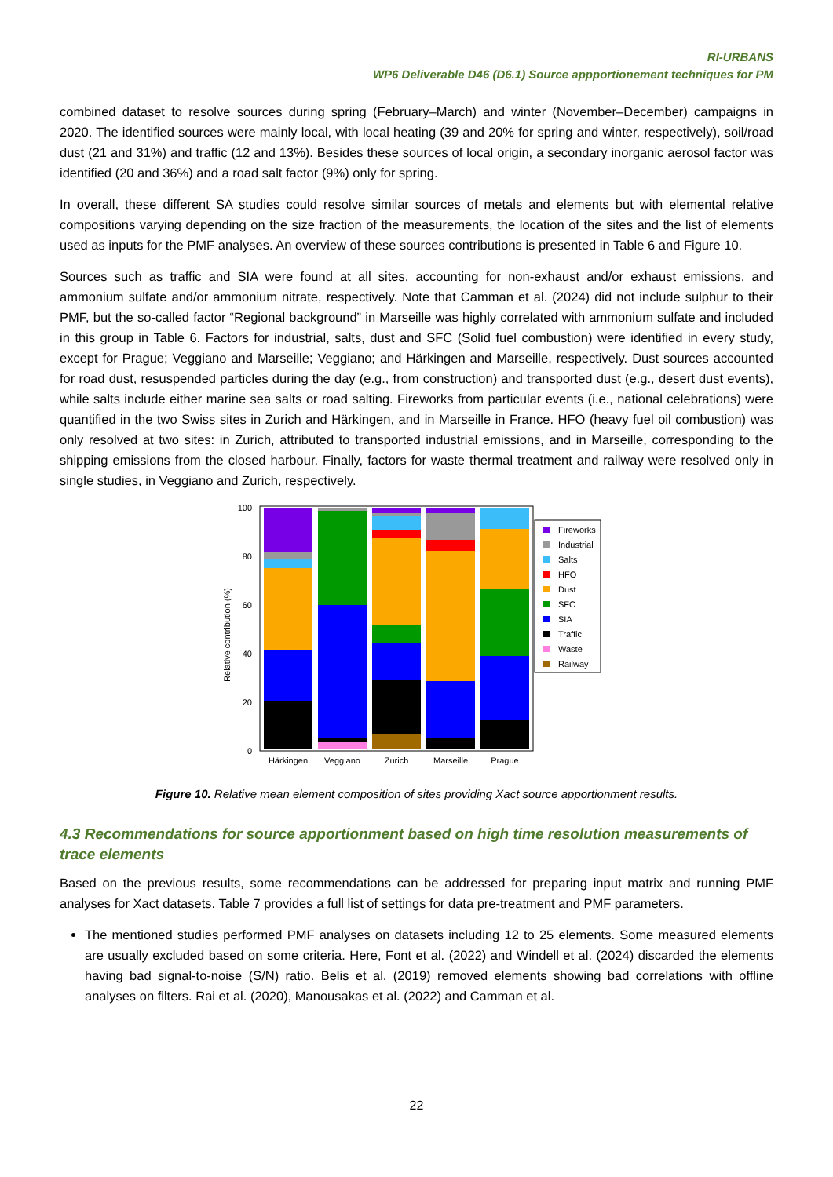RI-URBANS
WP6 Deliverable D46 (D6.1) Source appportionement techniques for PM
combined dataset to resolve sources during spring (February–March) and winter (November–December) campaigns in 2020. The identified sources were mainly local, with local heating (39 and 20% for spring and winter, respectively), soil/road dust (21 and 31%) and traffic (12 and 13%). Besides these sources of local origin, a secondary inorganic aerosol factor was identified (20 and 36%) and a road salt factor (9%) only for spring.
In overall, these different SA studies could resolve similar sources of metals and elements but with elemental relative compositions varying depending on the size fraction of the measurements, the location of the sites and the list of elements used as inputs for the PMF analyses. An overview of these sources contributions is presented in Table 6 and Figure 10.
Sources such as traffic and SIA were found at all sites, accounting for non-exhaust and/or exhaust emissions, and ammonium sulfate and/or ammonium nitrate, respectively. Note that Camman et al. (2024) did not include sulphur to their PMF, but the so-called factor “Regional background” in Marseille was highly correlated with ammonium sulfate and included in this group in Table 6. Factors for industrial, salts, dust and SFC (Solid fuel combustion) were identified in every study, except for Prague; Veggiano and Marseille; Veggiano; and Härkingen and Marseille, respectively. Dust sources accounted for road dust, resuspended particles during the day (e.g., from construction) and transported dust (e.g., desert dust events), while salts include either marine sea salts or road salting. Fireworks from particular events (i.e., national celebrations) were quantified in the two Swiss sites in Zurich and Härkingen, and in Marseille in France. HFO (heavy fuel oil combustion) was only resolved at two sites: in Zurich, attributed to transported industrial emissions, and in Marseille, corresponding to the shipping emissions from the closed harbour. Finally, factors for waste thermal treatment and railway were resolved only in single studies, in Veggiano and Zurich, respectively.
Relative contribution (%)
100
80
60
40
20
0
Härkingen
Veggiano
Zurich
Marseille
Prague
Fireworks
Industrial
Salts
HFO
Dust
SFC
SIA
Traffic
Waste
Railway
Figure 10. Relative mean element composition of sites providing Xact source apportionment results.
4.3 Recommendations for source apportionment based on high time resolution measurements of trace elements
Based on the previous results, some recommendations can be addressed for preparing input matrix and running PMF analyses for Xact datasets. Table 7 provides a full list of settings for data pre-treatment and PMF parameters.
The mentioned studies performed PMF analyses on datasets including 12 to 25 elements. Some measured elements are usually excluded based on some criteria. Here, Font et al. (2022) and Windell et al. (2024) discarded the elements having bad signal-to-noise (S/N) ratio. Belis et al. (2019) removed elements showing bad correlations with offline analyses on filters. Rai et al. (2020), Manousakas et al. (2022) and Camman et al.
22